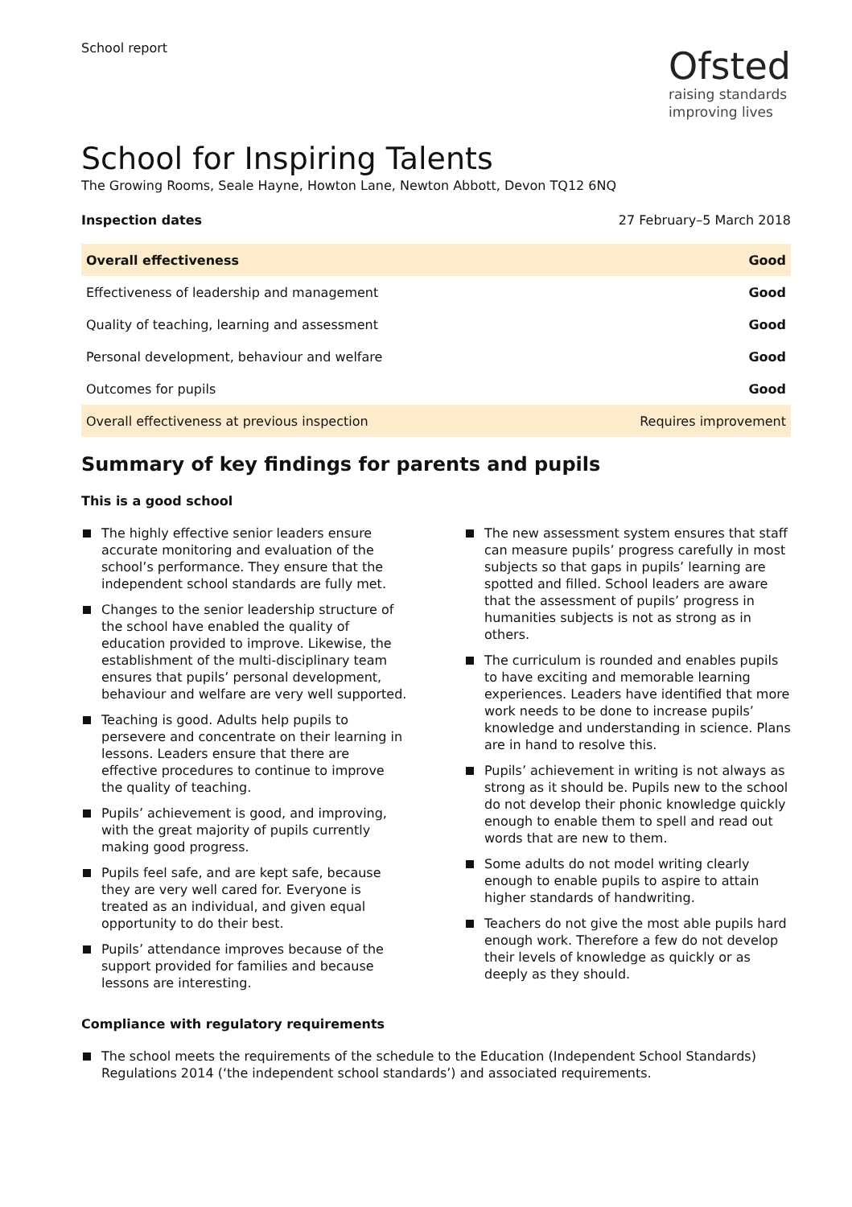School report
Ofsted
raising standards
improving lives
School for Inspiring Talents
The Growing Rooms, Seale Hayne, Howton Lane, Newton Abbott, Devon TQ12 6NQ
Inspection dates 27 February–5 March 2018
| Overall effectiveness | Good |
| Effectiveness of leadership and management | Good |
| Quality of teaching, learning and assessment | Good |
| Personal development, behaviour and welfare | Good |
| Outcomes for pupils | Good |
| Overall effectiveness at previous inspection | Requires improvement |
Summary of key findings for parents and pupils
This is a good school
The highly effective senior leaders ensure accurate monitoring and evaluation of the school’s performance. They ensure that the independent school standards are fully met.
Changes to the senior leadership structure of the school have enabled the quality of education provided to improve. Likewise, the establishment of the multi-disciplinary team ensures that pupils’ personal development, behaviour and welfare are very well supported.
Teaching is good. Adults help pupils to persevere and concentrate on their learning in lessons. Leaders ensure that there are effective procedures to continue to improve the quality of teaching.
Pupils’ achievement is good, and improving, with the great majority of pupils currently making good progress.
Pupils feel safe, and are kept safe, because they are very well cared for. Everyone is treated as an individual, and given equal opportunity to do their best.
Pupils’ attendance improves because of the support provided for families and because lessons are interesting.
The new assessment system ensures that staff can measure pupils’ progress carefully in most subjects so that gaps in pupils’ learning are spotted and filled. School leaders are aware that the assessment of pupils’ progress in humanities subjects is not as strong as in others.
The curriculum is rounded and enables pupils to have exciting and memorable learning experiences. Leaders have identified that more work needs to be done to increase pupils’ knowledge and understanding in science. Plans are in hand to resolve this.
Pupils’ achievement in writing is not always as strong as it should be. Pupils new to the school do not develop their phonic knowledge quickly enough to enable them to spell and read out words that are new to them.
Some adults do not model writing clearly enough to enable pupils to aspire to attain higher standards of handwriting.
Teachers do not give the most able pupils hard enough work. Therefore a few do not develop their levels of knowledge as quickly or as deeply as they should.
Compliance with regulatory requirements
The school meets the requirements of the schedule to the Education (Independent School Standards) Regulations 2014 (‘the independent school standards’) and associated requirements.